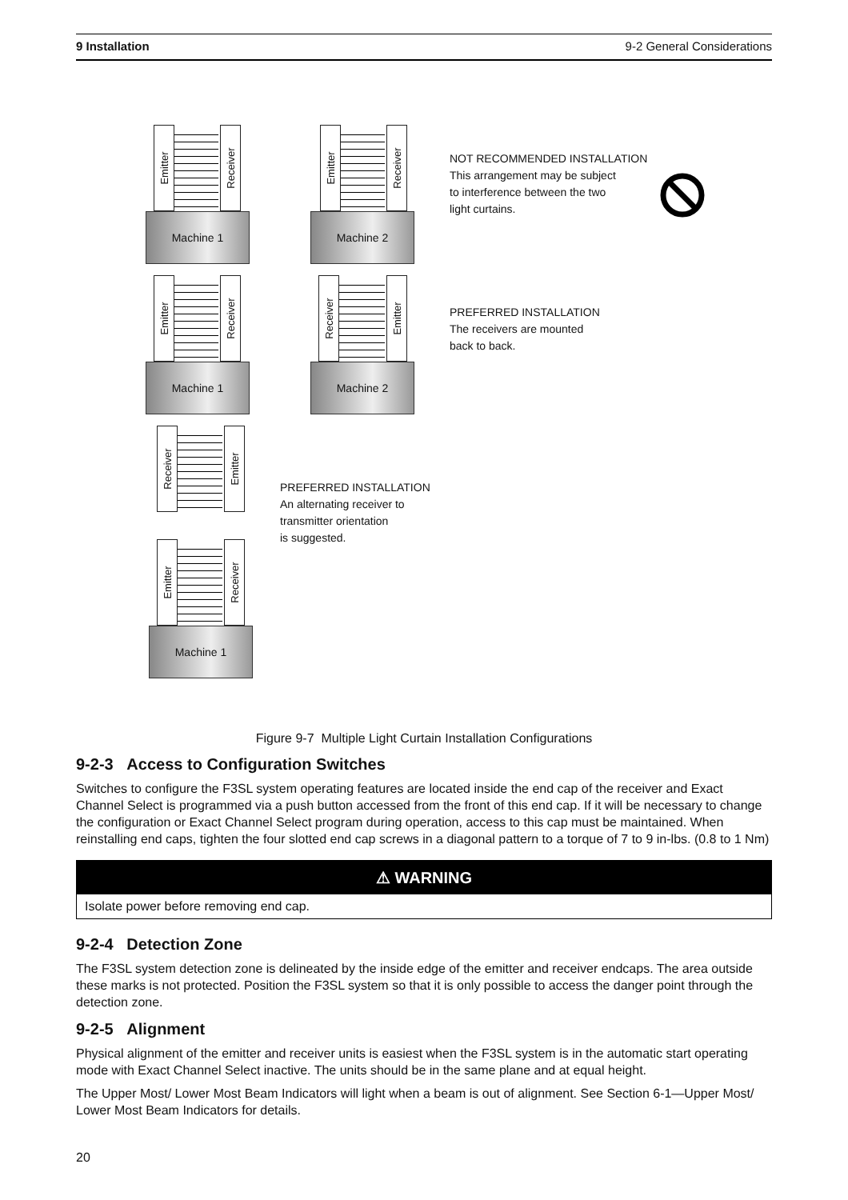9 Installation 9-2 General Considerations
Emitter
Receiver
Machine 1
Emitter
Receiver
Machine 2
NOT RECOMMENDED INSTALLATION
This arrangement may be subject
to interference between the two
light curtains.
Emitter
Receiver
Machine 1
Receiver
Emitter
Machine 2
PREFERRED INSTALLATION
The receivers are mounted
back to back.
Receiver
Emitter
PREFERRED INSTALLATION
An alternating receiver to
transmitter orientation
is suggested.
Emitter
Receiver
Machine 1
Figure 9-7 Multiple Light Curtain Installation Configurations
9-2-3 Access to Configuration Switches
Switches to configure the F3SL system operating features are located inside the end cap of the receiver and Exact Channel Select is programmed via a push button accessed from the front of this end cap. If it will be necessary to change the configuration or Exact Channel Select program during operation, access to this cap must be maintained. When reinstalling end caps, tighten the four slotted end cap screws in a diagonal pattern to a torque of 7 to 9 in-lbs. (0.8 to 1 Nm)
⚠ WARNING
Isolate power before removing end cap.
9-2-4 Detection Zone
The F3SL system detection zone is delineated by the inside edge of the emitter and receiver endcaps. The area outside these marks is not protected. Position the F3SL system so that it is only possible to access the danger point through the detection zone.
9-2-5 Alignment
Physical alignment of the emitter and receiver units is easiest when the F3SL system is in the automatic start operating mode with Exact Channel Select inactive. The units should be in the same plane and at equal height.
The Upper Most/ Lower Most Beam Indicators will light when a beam is out of alignment. See Section 6-1—Upper Most/ Lower Most Beam Indicators for details.
20